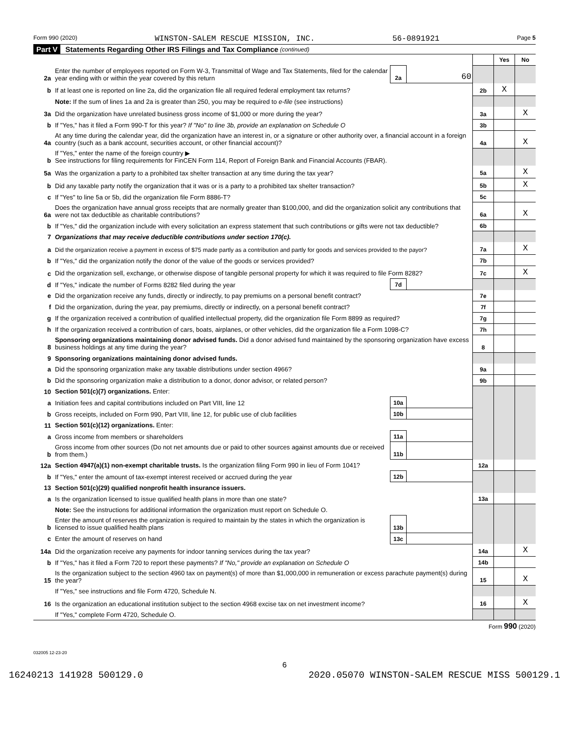Form 990 (2020) WINSTON-SALEM RESCUE MISSION, INC. 56-0891921 Page 5
Part V Statements Regarding Other IRS Filings and Tax Compliance (continued)
| | | | | | Yes | No |
| 2a | Enter the number of employees reported on Form W-3, Transmittal of Wage and Tax Statements, filed for the calendar year ending with or within the year covered by this return | 2a | 60 | | | |
| b | If at least one is reported on line 2a, did the organization file all required federal employment tax returns? | | | 2b | X | |
| | Note: If the sum of lines 1a and 2a is greater than 250, you may be required to e-file (see instructions) | | | | | |
| 3a | Did the organization have unrelated business gross income of $1,000 or more during the year? | | | 3a | | X |
| b | If "Yes," has it filed a Form 990-T for this year? If "No" to line 3b, provide an explanation on Schedule O | | | 3b | | |
| 4a | At any time during the calendar year, did the organization have an interest in, or a signature or other authority over, a financial account in a foreign country (such as a bank account, securities account, or other financial account)? | | | 4a | | X |
| b | If "Yes," enter the name of the foreign country ▶ See instructions for filing requirements for FinCEN Form 114, Report of Foreign Bank and Financial Accounts (FBAR). | | | | | |
| 5a | Was the organization a party to a prohibited tax shelter transaction at any time during the tax year? | | | 5a | | X |
| b | Did any taxable party notify the organization that it was or is a party to a prohibited tax shelter transaction? | | | 5b | | X |
| c | If "Yes" to line 5a or 5b, did the organization file Form 8886-T? | | | 5c | | |
| 6a | Does the organization have annual gross receipts that are normally greater than $100,000, and did the organization solicit any contributions that were not tax deductible as charitable contributions? | | | 6a | | X |
| b | If "Yes," did the organization include with every solicitation an express statement that such contributions or gifts were not tax deductible? | | | 6b | | |
| 7 | Organizations that may receive deductible contributions under section 170(c). | | | | | |
| a | Did the organization receive a payment in excess of $75 made partly as a contribution and partly for goods and services provided to the payor? | | | 7a | | X |
| b | If "Yes," did the organization notify the donor of the value of the goods or services provided? | | | 7b | | |
| c | Did the organization sell, exchange, or otherwise dispose of tangible personal property for which it was required to file Form 8282? | | | 7c | | X |
| d | If "Yes," indicate the number of Forms 8282 filed during the year | 7d | | | | |
| e | Did the organization receive any funds, directly or indirectly, to pay premiums on a personal benefit contract? | | | 7e | | |
| f | Did the organization, during the year, pay premiums, directly or indirectly, on a personal benefit contract? | | | 7f | | |
| g | If the organization received a contribution of qualified intellectual property, did the organization file Form 8899 as required? | | | 7g | | |
| h | If the organization received a contribution of cars, boats, airplanes, or other vehicles, did the organization file a Form 1098-C? | | | 7h | | |
| 8 | Sponsoring organizations maintaining donor advised funds. Did a donor advised fund maintained by the sponsoring organization have excess business holdings at any time during the year? | | | 8 | | |
| 9 | Sponsoring organizations maintaining donor advised funds. | | | | | |
| a | Did the sponsoring organization make any taxable distributions under section 4966? | | | 9a | | |
| b | Did the sponsoring organization make a distribution to a donor, donor advisor, or related person? | | | 9b | | |
| 10 | Section 501(c)(7) organizations. Enter: | | | | | |
| a | Initiation fees and capital contributions included on Part VIII, line 12 | 10a | | | | |
| b | Gross receipts, included on Form 990, Part VIII, line 12, for public use of club facilities | 10b | | | | |
| 11 | Section 501(c)(12) organizations. Enter: | | | | | |
| a | Gross income from members or shareholders | 11a | | | | |
| b | Gross income from other sources (Do not net amounts due or paid to other sources against amounts due or received from them.) | 11b | | | | |
| 12a | Section 4947(a)(1) non-exempt charitable trusts. Is the organization filing Form 990 in lieu of Form 1041? | | | 12a | | |
| b | If "Yes," enter the amount of tax-exempt interest received or accrued during the year | 12b | | | | |
| 13 | Section 501(c)(29) qualified nonprofit health insurance issuers. | | | | | |
| a | Is the organization licensed to issue qualified health plans in more than one state? | | | 13a | | |
| | Note: See the instructions for additional information the organization must report on Schedule O. | | | | | |
| b | Enter the amount of reserves the organization is required to maintain by the states in which the organization is licensed to issue qualified health plans | 13b | | | | |
| c | Enter the amount of reserves on hand | 13c | | | | |
| 14a | Did the organization receive any payments for indoor tanning services during the tax year? | | | 14a | | X |
| b | If "Yes," has it filed a Form 720 to report these payments? If "No," provide an explanation on Schedule O | | | 14b | | |
| 15 | Is the organization subject to the section 4960 tax on payment(s) of more than $1,000,000 in remuneration or excess parachute payment(s) during the year? | | | 15 | | X |
| | If "Yes," see instructions and file Form 4720, Schedule N. | | | | | |
| 16 | Is the organization an educational institution subject to the section 4968 excise tax on net investment income? | | | 16 | | X |
| | If "Yes," complete Form 4720, Schedule O. | | | | | |
Form 990 (2020)
032005 12-23-20
6
16240213 141928 500129.0 2020.05070 WINSTON-SALEM RESCUE MISS 500129.1